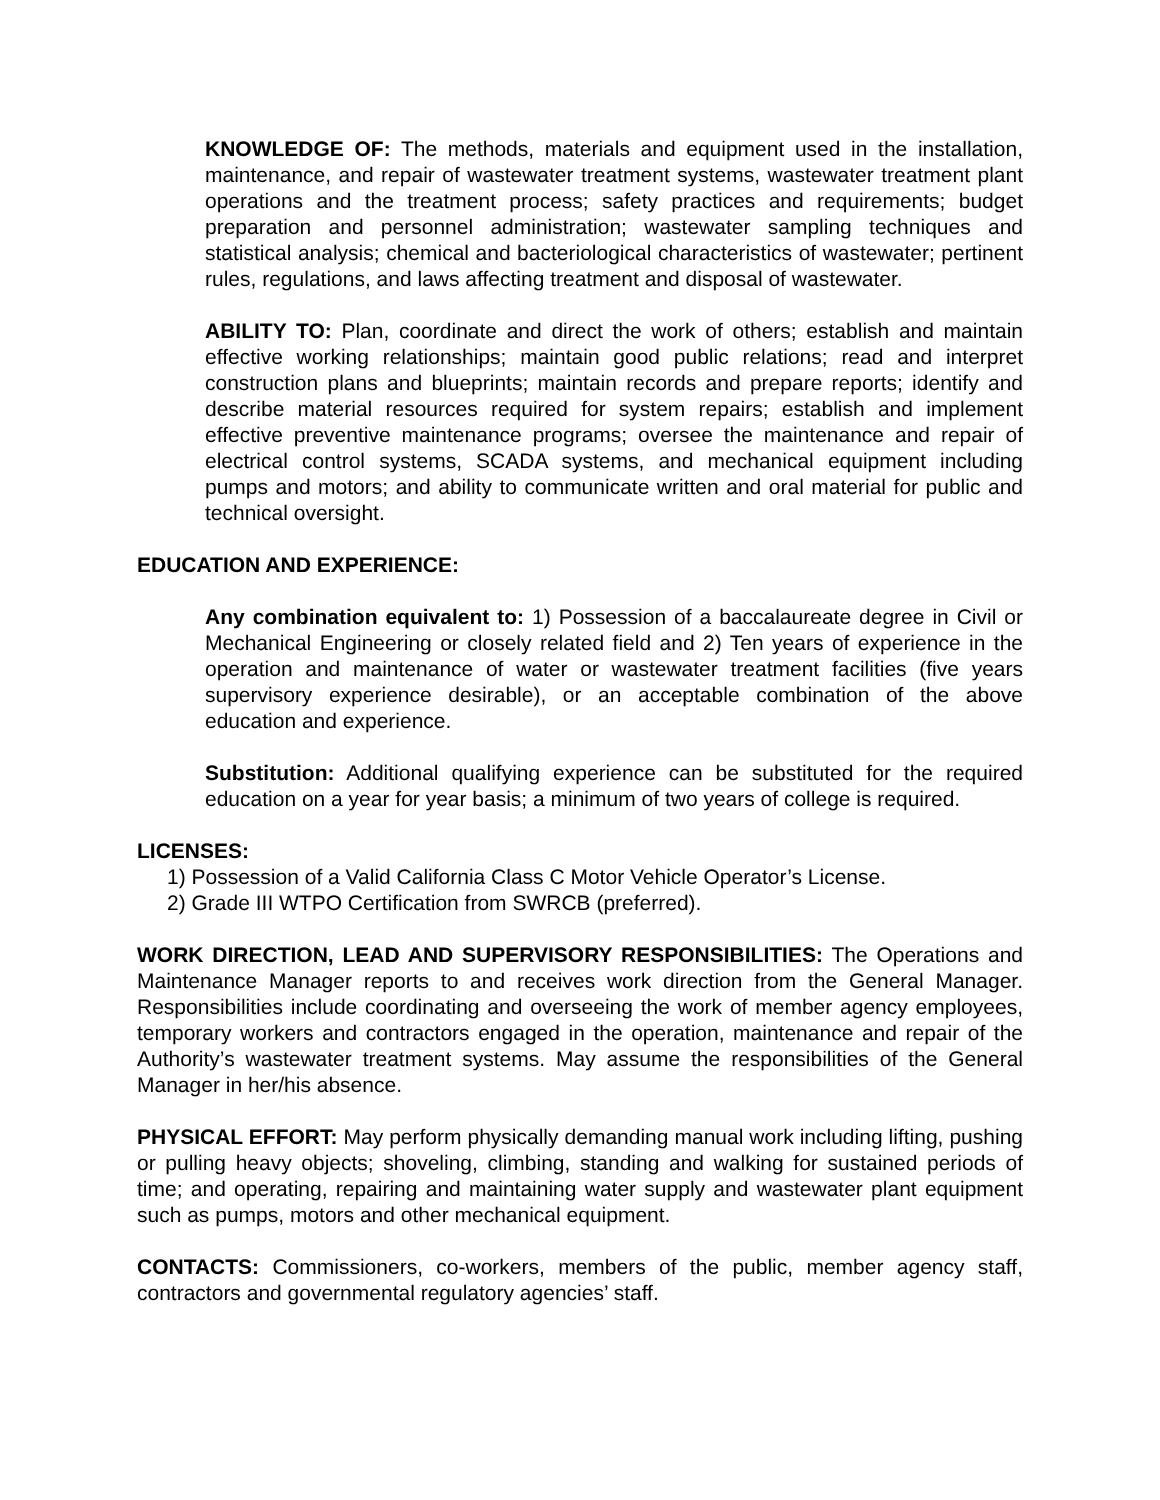KNOWLEDGE OF: The methods, materials and equipment used in the installation, maintenance, and repair of wastewater treatment systems, wastewater treatment plant operations and the treatment process; safety practices and requirements; budget preparation and personnel administration; wastewater sampling techniques and statistical analysis; chemical and bacteriological characteristics of wastewater; pertinent rules, regulations, and laws affecting treatment and disposal of wastewater.
ABILITY TO: Plan, coordinate and direct the work of others; establish and maintain effective working relationships; maintain good public relations; read and interpret construction plans and blueprints; maintain records and prepare reports; identify and describe material resources required for system repairs; establish and implement effective preventive maintenance programs; oversee the maintenance and repair of electrical control systems, SCADA systems, and mechanical equipment including pumps and motors; and ability to communicate written and oral material for public and technical oversight.
EDUCATION AND EXPERIENCE:
Any combination equivalent to: 1) Possession of a baccalaureate degree in Civil or Mechanical Engineering or closely related field and 2) Ten years of experience in the operation and maintenance of water or wastewater treatment facilities (five years supervisory experience desirable), or an acceptable combination of the above education and experience.
Substitution: Additional qualifying experience can be substituted for the required education on a year for year basis; a minimum of two years of college is required.
LICENSES:
1) Possession of a Valid California Class C Motor Vehicle Operator’s License.
2) Grade III WTPO Certification from SWRCB (preferred).
WORK DIRECTION, LEAD AND SUPERVISORY RESPONSIBILITIES: The Operations and Maintenance Manager reports to and receives work direction from the General Manager. Responsibilities include coordinating and overseeing the work of member agency employees, temporary workers and contractors engaged in the operation, maintenance and repair of the Authority’s wastewater treatment systems. May assume the responsibilities of the General Manager in her/his absence.
PHYSICAL EFFORT: May perform physically demanding manual work including lifting, pushing or pulling heavy objects; shoveling, climbing, standing and walking for sustained periods of time; and operating, repairing and maintaining water supply and wastewater plant equipment such as pumps, motors and other mechanical equipment.
CONTACTS: Commissioners, co-workers, members of the public, member agency staff, contractors and governmental regulatory agencies’ staff.